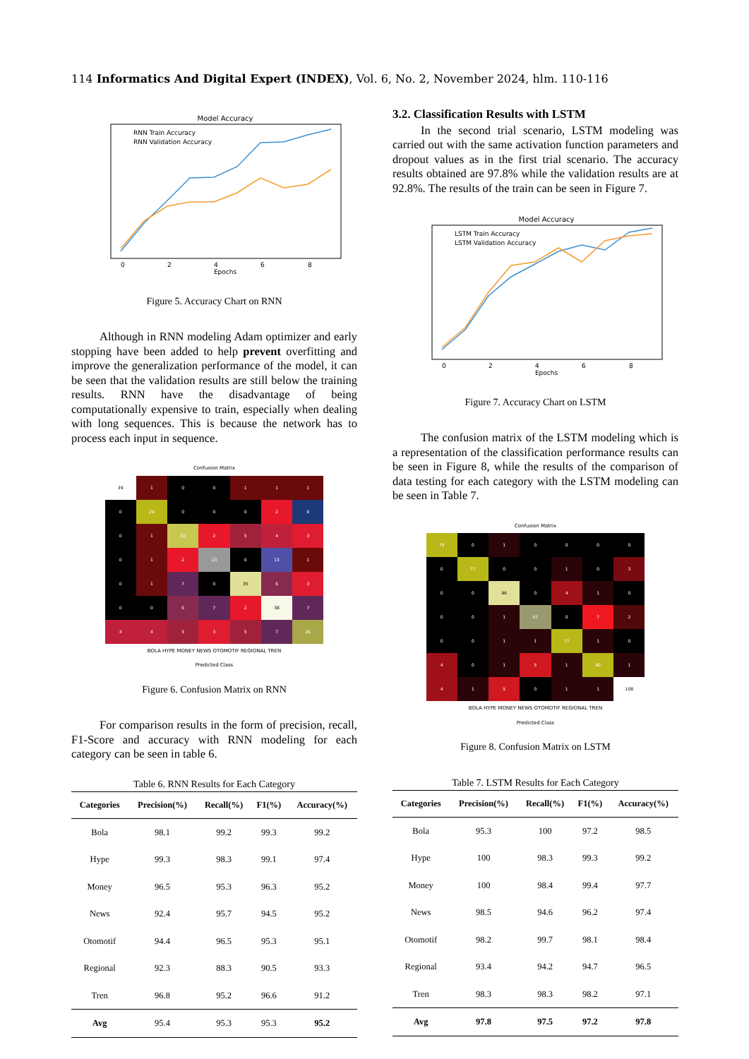114 Informatics And Digital Expert (INDEX), Vol. 6, No. 2, November 2024, hlm. 110-116
Model Accuracy
RNN Train Accuracy
RNN Validation Accuracy
Epochs
0
2
4
6
8
Figure 5. Accuracy Chart on RNN
Although in RNN modeling Adam optimizer and early stopping have been added to help prevent overfitting and improve the generalization performance of the model, it can be seen that the validation results are still below the training results. RNN have the disadvantage of being computationally expensive to train, especially when dealing with long sequences. This is because the network has to process each input in sequence.
Confusion Matrix
39
1
0
0
1
1
1
0
29
0
0
0
2
9
0
1
32
2
5
4
3
0
1
2
23
0
13
1
0
1
7
0
35
6
3
0
0
6
7
2
38
7
4
4
5
3
5
7
26
BOLA HYPE MONEY NEWS OTOMOTIF REGIONAL TREN
Predicted Class
Figure 6. Confusion Matrix on RNN
For comparison results in the form of precision, recall, F1-Score and accuracy with RNN modeling for each category can be seen in table 6.
Table 6. RNN Results for Each Category
| Categories | Precision(%) | Recall(%) | F1(%) | Accuracy(%) |
| --- | --- | --- | --- | --- |
| Bola | 98.1 | 99.2 | 99.3 | 99.2 |
| Hype | 99.3 | 98.3 | 99.1 | 97.4 |
| Money | 96.5 | 95.3 | 96.3 | 95.2 |
| News | 92.4 | 95.7 | 94.5 | 95.2 |
| Otomotif | 94.4 | 96.5 | 95.3 | 95.1 |
| Regional | 92.3 | 88.3 | 90.5 | 93.3 |
| Tren | 96.8 | 95.2 | 96.6 | 91.2 |
| Avg | 95.4 | 95.3 | 95.3 | 95.2 |
3.2. Classification Results with LSTM
In the second trial scenario, LSTM modeling was carried out with the same activation function parameters and dropout values as in the first trial scenario. The accuracy results obtained are 97.8% while the validation results are at 92.8%. The results of the train can be seen in Figure 7.
Model Accuracy
LSTM Train Accuracy
LSTM Validation Accuracy
Epochs
0
2
4
6
8
Figure 7. Accuracy Chart on LSTM
The confusion matrix of the LSTM modeling which is a representation of the classification performance results can be seen in Figure 8, while the results of the comparison of data testing for each category with the LSTM modeling can be seen in Table 7.
Confusion Matrix
78
0
1
0
0
0
0
0
77
0
0
1
0
3
0
0
96
0
4
1
0
0
0
1
67
0
7
2
0
0
1
1
77
1
0
4
0
1
5
1
80
1
4
1
5
0
1
1
108
BOLA HYPE MONEY NEWS OTOMOTIF REGIONAL TREN
Predicted Class
Figure 8. Confusion Matrix on LSTM
Table 7. LSTM Results for Each Category
| Categories | Precision(%) | Recall(%) | F1(%) | Accuracy(%) |
| --- | --- | --- | --- | --- |
| Bola | 95.3 | 100 | 97.2 | 98.5 |
| Hype | 100 | 98.3 | 99.3 | 99.2 |
| Money | 100 | 98.4 | 99.4 | 97.7 |
| News | 98.5 | 94.6 | 96.2 | 97.4 |
| Otomotif | 98.2 | 99.7 | 98.1 | 98.4 |
| Regional | 93.4 | 94.2 | 94.7 | 96.5 |
| Tren | 98.3 | 98.3 | 98.2 | 97.1 |
| Avg | 97.8 | 97.5 | 97.2 | 97.8 |